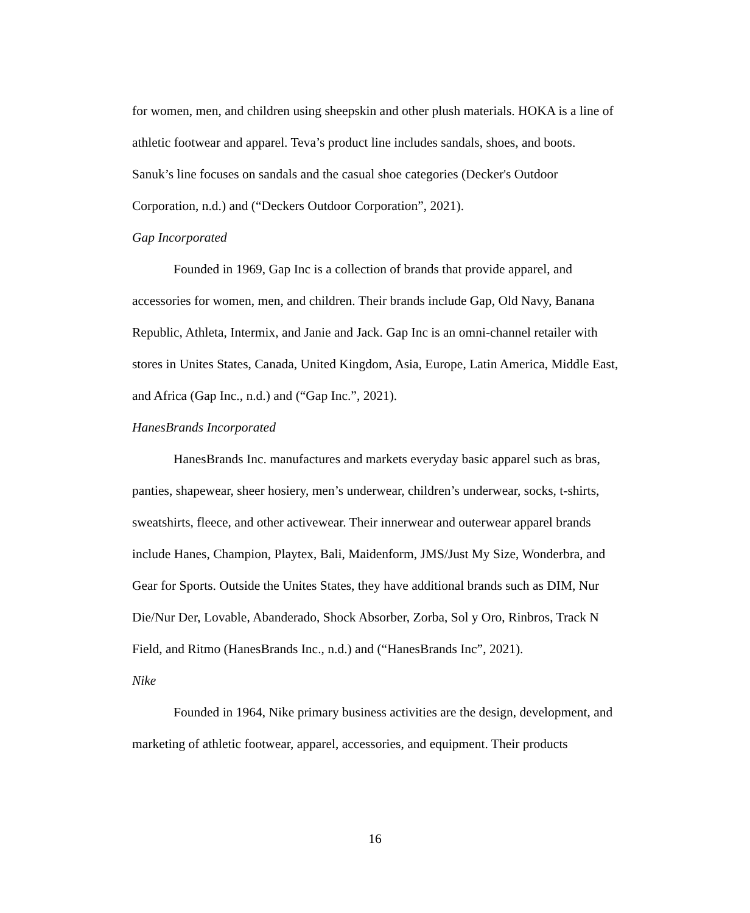for women, men, and children using sheepskin and other plush materials. HOKA is a line of athletic footwear and apparel. Teva’s product line includes sandals, shoes, and boots. Sanuk’s line focuses on sandals and the casual shoe categories (Decker's Outdoor Corporation, n.d.) and (“Deckers Outdoor Corporation”, 2021).
Gap Incorporated
Founded in 1969, Gap Inc is a collection of brands that provide apparel, and accessories for women, men, and children. Their brands include Gap, Old Navy, Banana Republic, Athleta, Intermix, and Janie and Jack. Gap Inc is an omni-channel retailer with stores in Unites States, Canada, United Kingdom, Asia, Europe, Latin America, Middle East, and Africa (Gap Inc., n.d.) and (“Gap Inc.”, 2021).
HanesBrands Incorporated
HanesBrands Inc. manufactures and markets everyday basic apparel such as bras, panties, shapewear, sheer hosiery, men’s underwear, children’s underwear, socks, t-shirts, sweatshirts, fleece, and other activewear. Their innerwear and outerwear apparel brands include Hanes, Champion, Playtex, Bali, Maidenform, JMS/Just My Size, Wonderbra, and Gear for Sports. Outside the Unites States, they have additional brands such as DIM, Nur Die/Nur Der, Lovable, Abanderado, Shock Absorber, Zorba, Sol y Oro, Rinbros, Track N Field, and Ritmo (HanesBrands Inc., n.d.) and (“HanesBrands Inc”, 2021).
Nike
Founded in 1964, Nike primary business activities are the design, development, and marketing of athletic footwear, apparel, accessories, and equipment. Their products
16